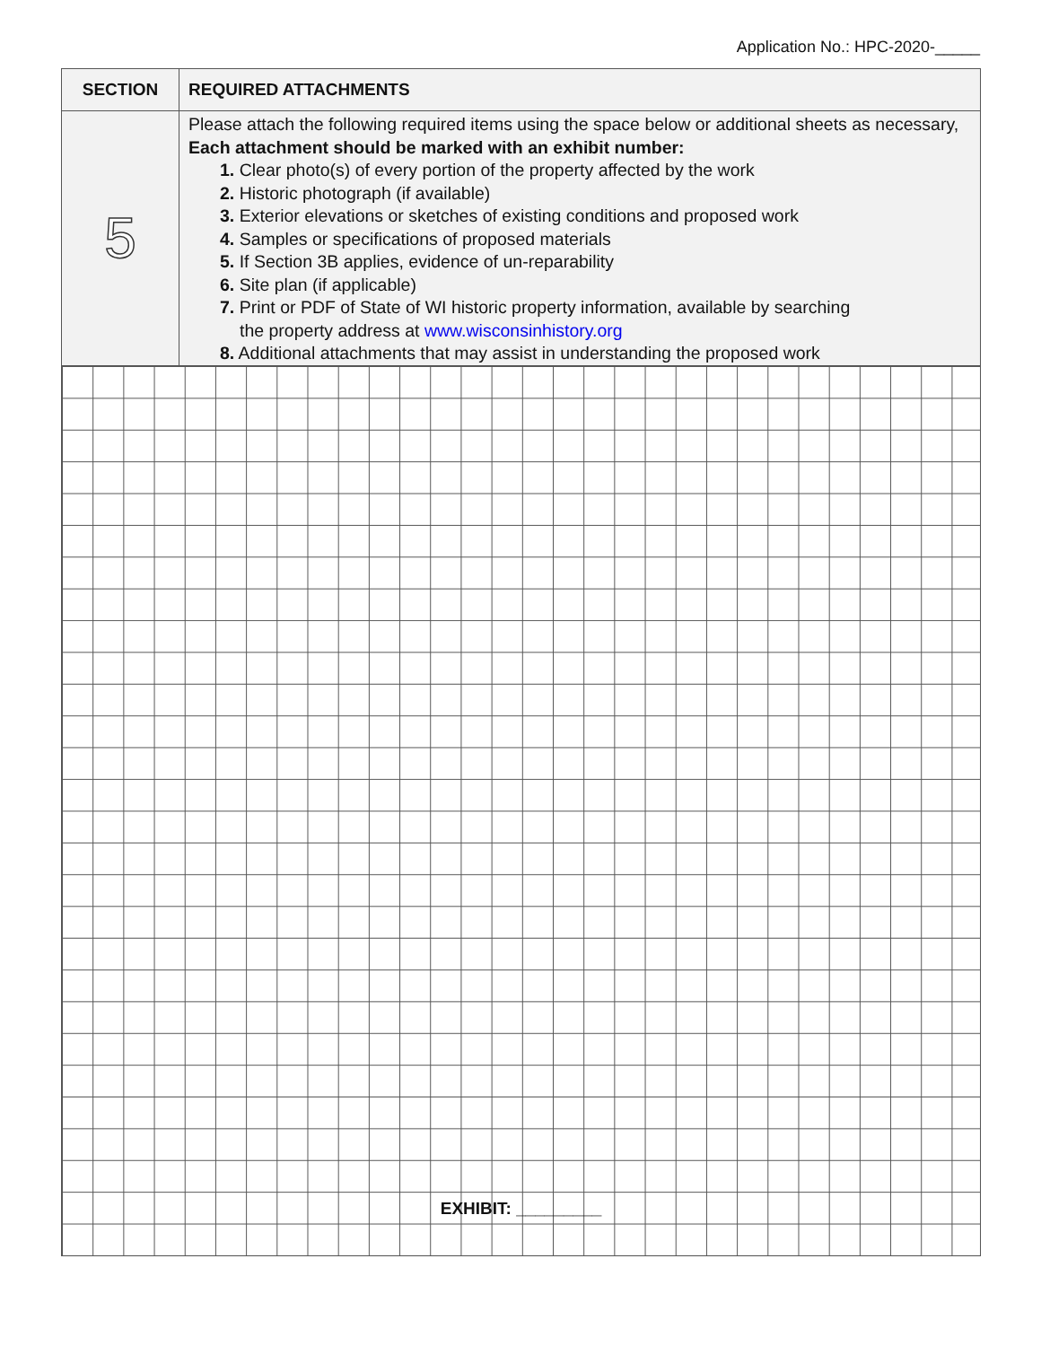Application No.: HPC-2020-_____
| SECTION | REQUIRED ATTACHMENTS |
| --- | --- |
| 5 | Please attach the following required items using the space below or additional sheets as necessary, Each attachment should be marked with an exhibit number: 1. Clear photo(s) of every portion of the property affected by the work 2. Historic photograph (if available) 3. Exterior elevations or sketches of existing conditions and proposed work 4. Samples or specifications of proposed materials 5. If Section 3B applies, evidence of un-reparability 6. Site plan (if applicable) 7. Print or PDF of State of WI historic property information, available by searching the property address at www.wisconsinhistory.org 8. Additional attachments that may assist in understanding the proposed work |
EXHIBIT: _________